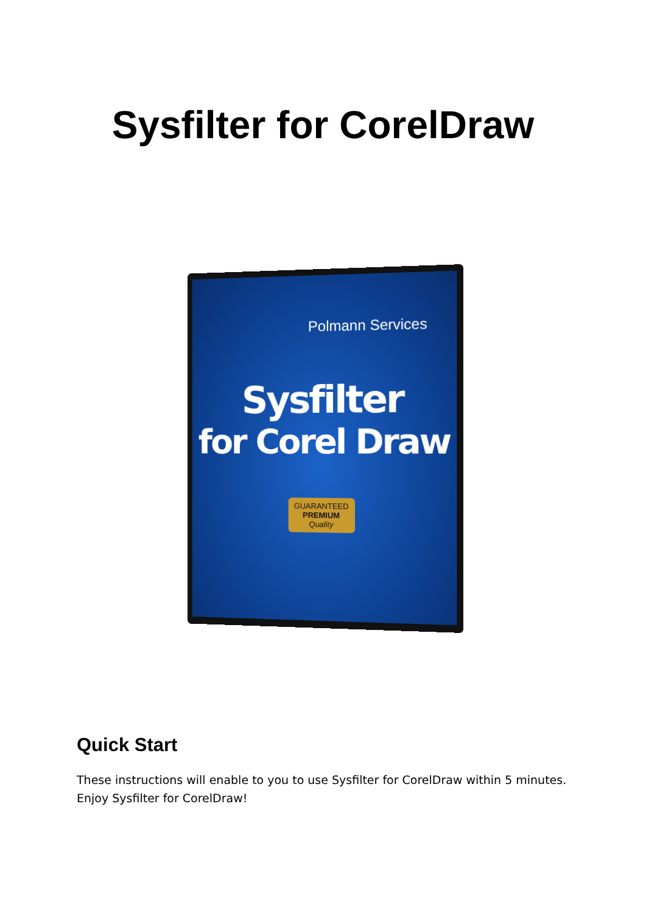Sysfilter for CorelDraw
Polmann Services
Sysfilter
for Corel Draw
GUARANTEED
PREMIUM
Quality
Quick Start
These instructions will enable to you to use Sysfilter for CorelDraw within 5 minutes. Enjoy Sysfilter for CorelDraw!